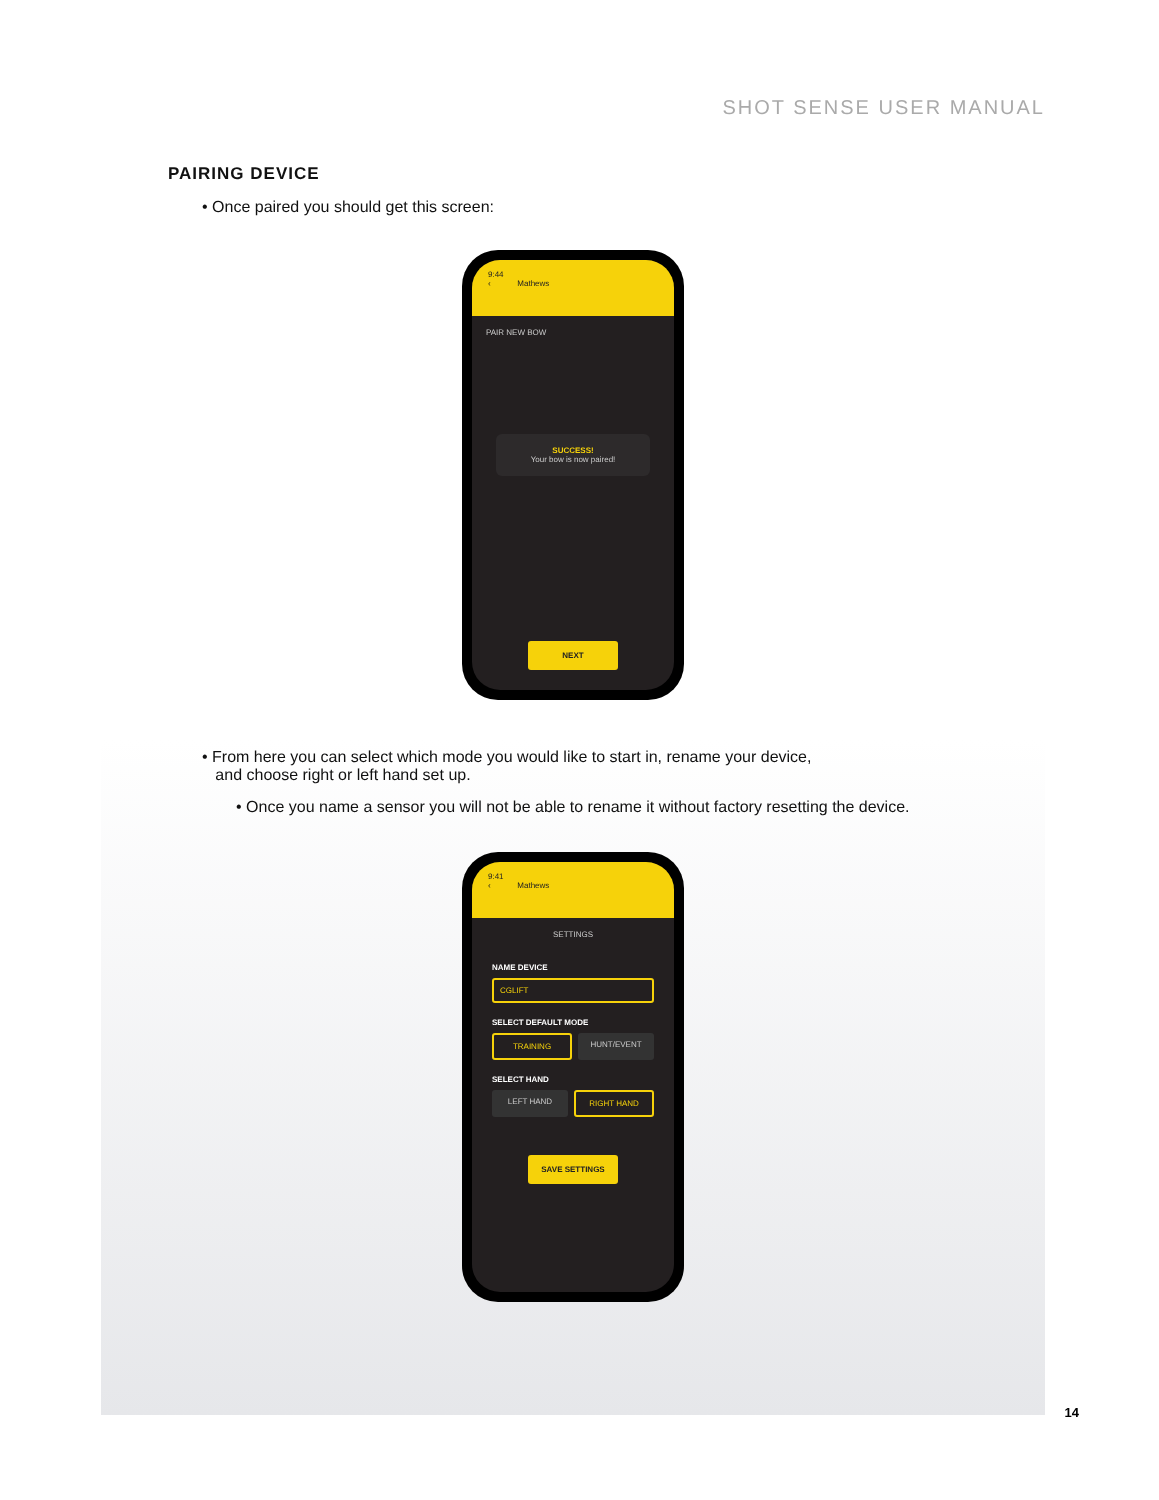SHOT SENSE USER MANUAL
PAIRING DEVICE
• Once paired you should get this screen:
9:44
‹ Mathews
PAIR NEW BOW
SUCCESS!
Your bow is now paired!
NEXT
• From here you can select which mode you would like to start in, rename your device,
and choose right or left hand set up.
• Once you name a sensor you will not be able to rename it without factory resetting the device.
9:41
‹ Mathews
SETTINGS
NAME DEVICE
CGLIFT
SELECT DEFAULT MODE
TRAINING HUNT/EVENT
SELECT HAND
LEFT HAND RIGHT HAND
SAVE SETTINGS
14